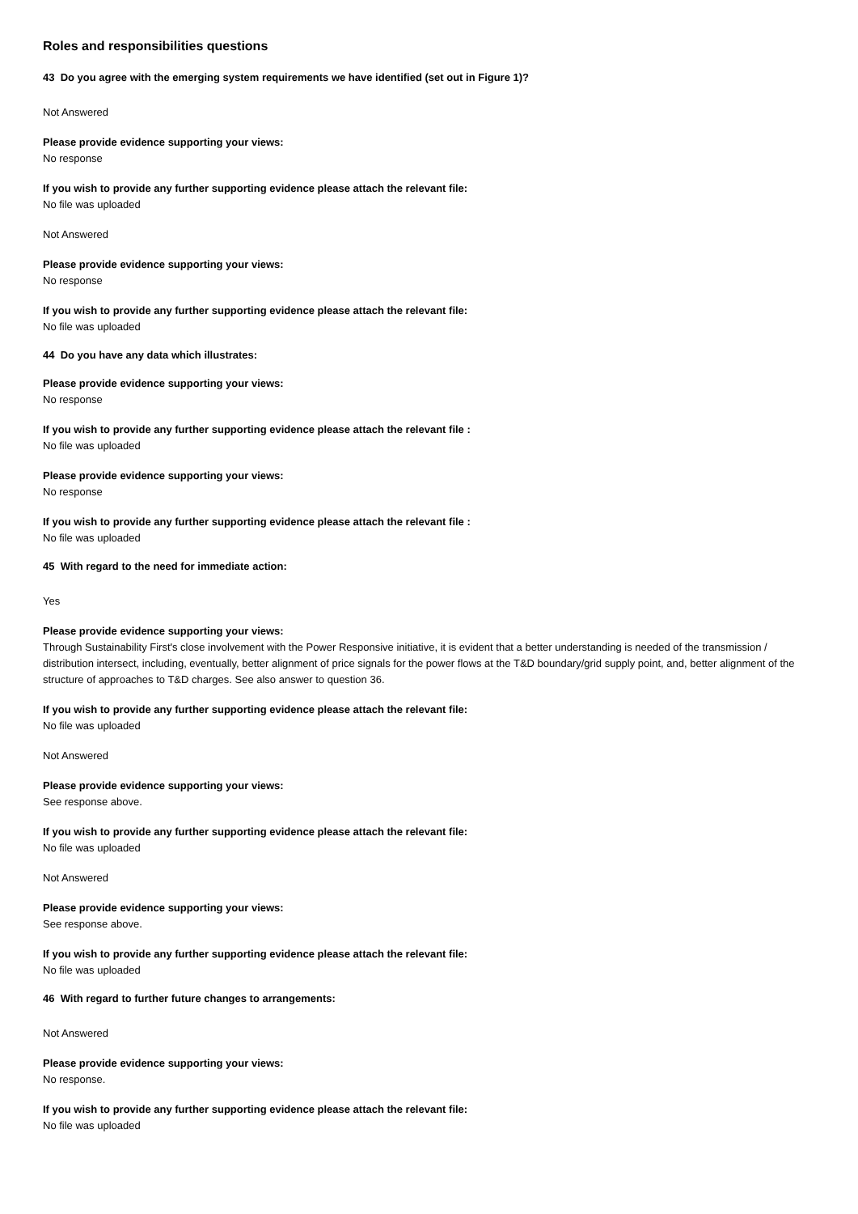Roles and responsibilities questions
43 Do you agree with the emerging system requirements we have identified (set out in Figure 1)?
Not Answered
Please provide evidence supporting your views:
No response
If you wish to provide any further supporting evidence please attach the relevant file:
No file was uploaded
Not Answered
Please provide evidence supporting your views:
No response
If you wish to provide any further supporting evidence please attach the relevant file:
No file was uploaded
44 Do you have any data which illustrates:
Please provide evidence supporting your views:
No response
If you wish to provide any further supporting evidence please attach the relevant file :
No file was uploaded
Please provide evidence supporting your views:
No response
If you wish to provide any further supporting evidence please attach the relevant file :
No file was uploaded
45 With regard to the need for immediate action:
Yes
Please provide evidence supporting your views:
Through Sustainability First's close involvement with the Power Responsive initiative, it is evident that a better understanding is needed of the transmission / distribution intersect, including, eventually, better alignment of price signals for the power flows at the T&D boundary/grid supply point, and, better alignment of the structure of approaches to T&D charges. See also answer to question 36.
If you wish to provide any further supporting evidence please attach the relevant file:
No file was uploaded
Not Answered
Please provide evidence supporting your views:
See response above.
If you wish to provide any further supporting evidence please attach the relevant file:
No file was uploaded
Not Answered
Please provide evidence supporting your views:
See response above.
If you wish to provide any further supporting evidence please attach the relevant file:
No file was uploaded
46 With regard to further future changes to arrangements:
Not Answered
Please provide evidence supporting your views:
No response.
If you wish to provide any further supporting evidence please attach the relevant file:
No file was uploaded